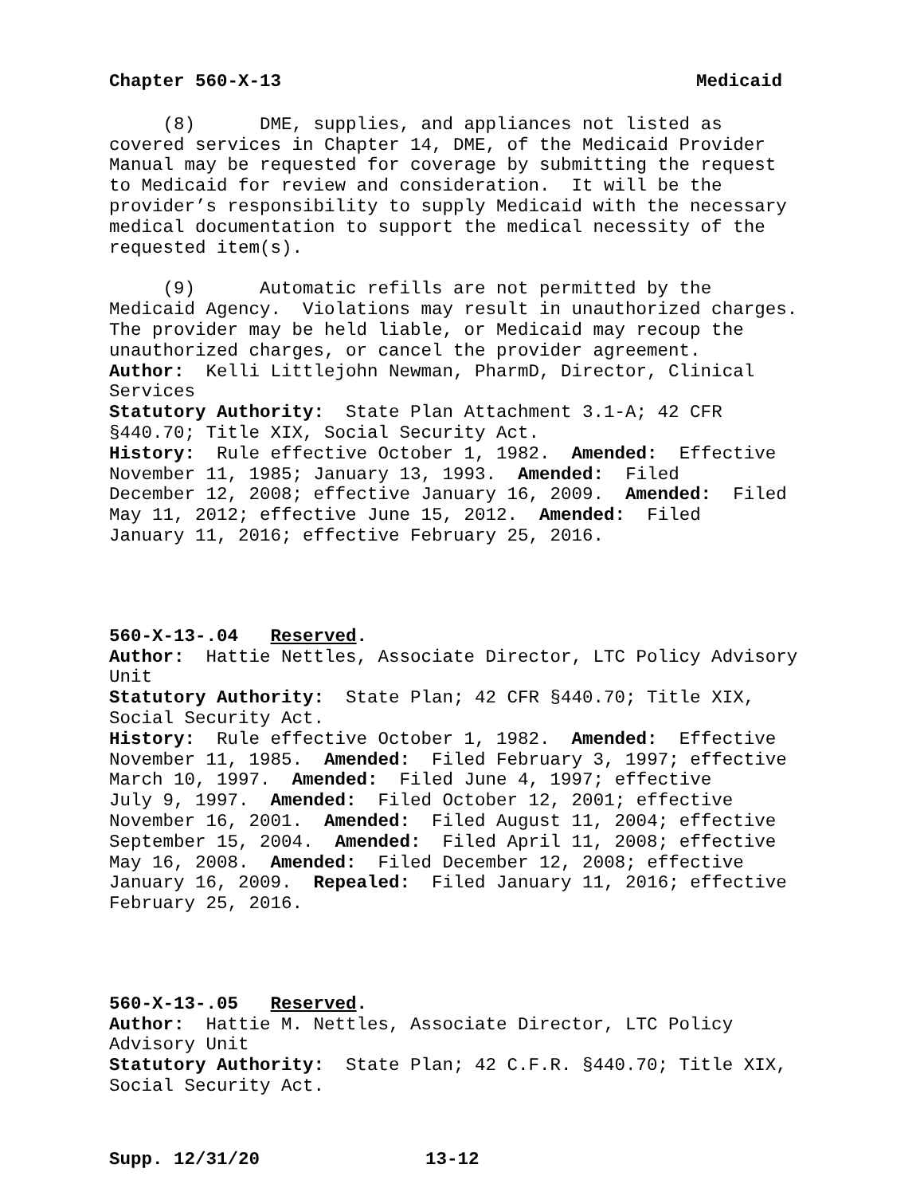Chapter 560-X-13 Medicaid
(8) DME, supplies, and appliances not listed as covered services in Chapter 14, DME, of the Medicaid Provider Manual may be requested for coverage by submitting the request to Medicaid for review and consideration. It will be the provider’s responsibility to supply Medicaid with the necessary medical documentation to support the medical necessity of the requested item(s).
(9) Automatic refills are not permitted by the Medicaid Agency. Violations may result in unauthorized charges. The provider may be held liable, or Medicaid may recoup the unauthorized charges, or cancel the provider agreement. Author: Kelli Littlejohn Newman, PharmD, Director, Clinical Services Statutory Authority: State Plan Attachment 3.1-A; 42 CFR §440.70; Title XIX, Social Security Act. History: Rule effective October 1, 1982. Amended: Effective November 11, 1985; January 13, 1993. Amended: Filed December 12, 2008; effective January 16, 2009. Amended: Filed May 11, 2012; effective June 15, 2012. Amended: Filed January 11, 2016; effective February 25, 2016.
560-X-13-.04 Reserved. Author: Hattie Nettles, Associate Director, LTC Policy Advisory Unit Statutory Authority: State Plan; 42 CFR §440.70; Title XIX, Social Security Act. History: Rule effective October 1, 1982. Amended: Effective November 11, 1985. Amended: Filed February 3, 1997; effective March 10, 1997. Amended: Filed June 4, 1997; effective July 9, 1997. Amended: Filed October 12, 2001; effective November 16, 2001. Amended: Filed August 11, 2004; effective September 15, 2004. Amended: Filed April 11, 2008; effective May 16, 2008. Amended: Filed December 12, 2008; effective January 16, 2009. Repealed: Filed January 11, 2016; effective February 25, 2016.
560-X-13-.05 Reserved. Author: Hattie M. Nettles, Associate Director, LTC Policy Advisory Unit Statutory Authority: State Plan; 42 C.F.R. §440.70; Title XIX, Social Security Act.
Supp. 12/31/20 13-12